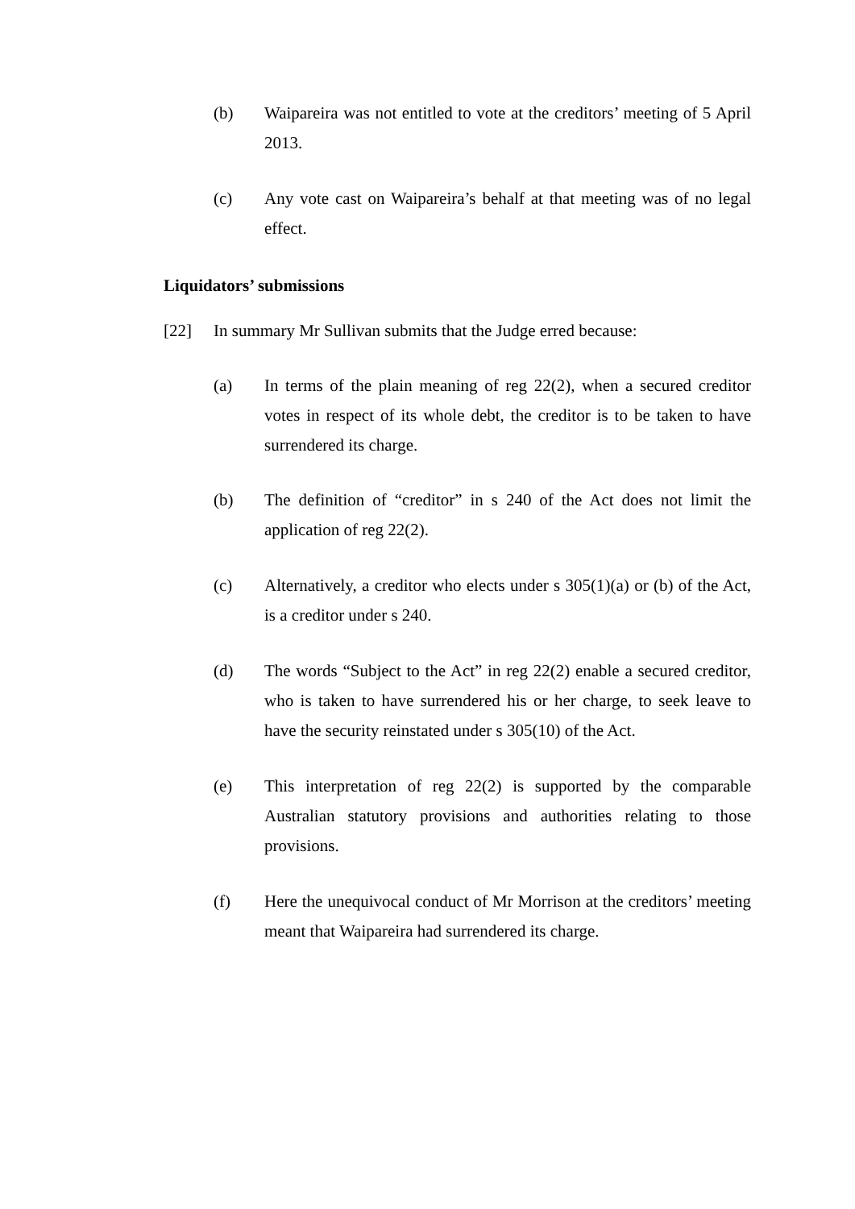(b) Waipareira was not entitled to vote at the creditors’ meeting of 5 April 2013.
(c) Any vote cast on Waipareira’s behalf at that meeting was of no legal effect.
Liquidators’ submissions
[22] In summary Mr Sullivan submits that the Judge erred because:
(a) In terms of the plain meaning of reg 22(2), when a secured creditor votes in respect of its whole debt, the creditor is to be taken to have surrendered its charge.
(b) The definition of “creditor” in s 240 of the Act does not limit the application of reg 22(2).
(c) Alternatively, a creditor who elects under s 305(1)(a) or (b) of the Act, is a creditor under s 240.
(d) The words “Subject to the Act” in reg 22(2) enable a secured creditor, who is taken to have surrendered his or her charge, to seek leave to have the security reinstated under s 305(10) of the Act.
(e) This interpretation of reg 22(2) is supported by the comparable Australian statutory provisions and authorities relating to those provisions.
(f) Here the unequivocal conduct of Mr Morrison at the creditors’ meeting meant that Waipareira had surrendered its charge.